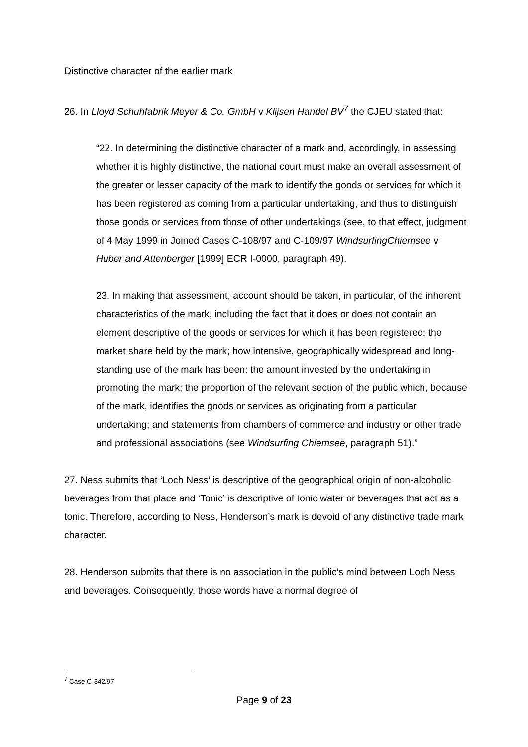Distinctive character of the earlier mark
26. In Lloyd Schuhfabrik Meyer & Co. GmbH v Klijsen Handel BV<sup>7</sup> the CJEU stated that:
“22. In determining the distinctive character of a mark and, accordingly, in assessing whether it is highly distinctive, the national court must make an overall assessment of the greater or lesser capacity of the mark to identify the goods or services for which it has been registered as coming from a particular undertaking, and thus to distinguish those goods or services from those of other undertakings (see, to that effect, judgment of 4 May 1999 in Joined Cases C-108/97 and C-109/97 WindsurfingChiemsee v Huber and Attenberger [1999] ECR I-0000, paragraph 49).
23. In making that assessment, account should be taken, in particular, of the inherent characteristics of the mark, including the fact that it does or does not contain an element descriptive of the goods or services for which it has been registered; the market share held by the mark; how intensive, geographically widespread and long-standing use of the mark has been; the amount invested by the undertaking in promoting the mark; the proportion of the relevant section of the public which, because of the mark, identifies the goods or services as originating from a particular undertaking; and statements from chambers of commerce and industry or other trade and professional associations (see Windsurfing Chiemsee, paragraph 51).”
27. Ness submits that ‘Loch Ness’ is descriptive of the geographical origin of non-alcoholic beverages from that place and ‘Tonic’ is descriptive of tonic water or beverages that act as a tonic. Therefore, according to Ness, Henderson’s mark is devoid of any distinctive trade mark character.
28. Henderson submits that there is no association in the public’s mind between Loch Ness and beverages. Consequently, those words have a normal degree of
<sup>7</sup> Case C-342/97
Page 9 of 23